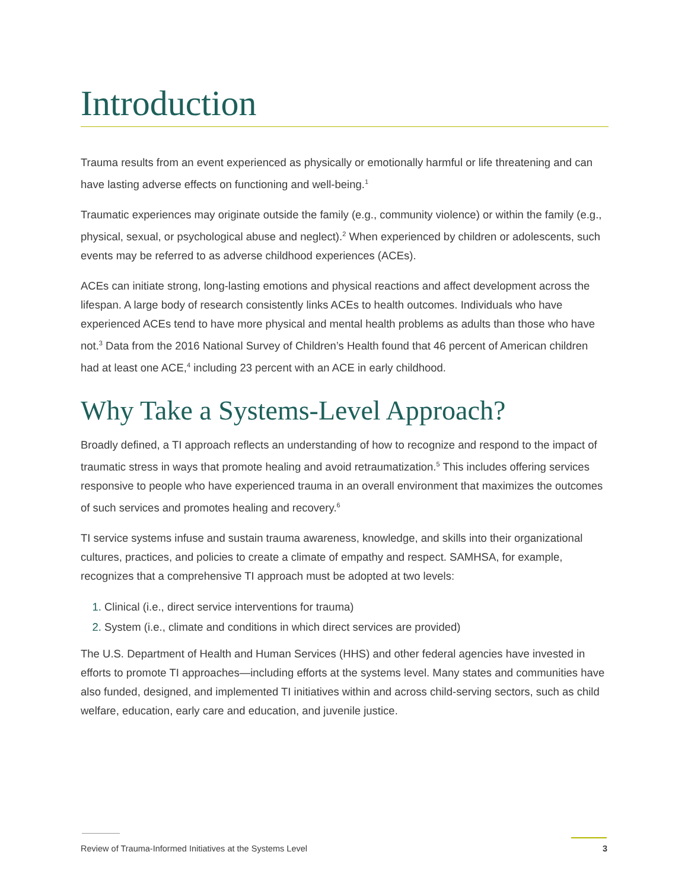Introduction
Trauma results from an event experienced as physically or emotionally harmful or life threatening and can have lasting adverse effects on functioning and well-being.<sup>1</sup>
Traumatic experiences may originate outside the family (e.g., community violence) or within the family (e.g., physical, sexual, or psychological abuse and neglect).<sup>2</sup> When experienced by children or adolescents, such events may be referred to as adverse childhood experiences (ACEs).
ACEs can initiate strong, long-lasting emotions and physical reactions and affect development across the lifespan. A large body of research consistently links ACEs to health outcomes. Individuals who have experienced ACEs tend to have more physical and mental health problems as adults than those who have not.<sup>3</sup> Data from the 2016 National Survey of Children’s Health found that 46 percent of American children had at least one ACE,<sup>4</sup> including 23 percent with an ACE in early childhood.
Why Take a Systems-Level Approach?
Broadly defined, a TI approach reflects an understanding of how to recognize and respond to the impact of traumatic stress in ways that promote healing and avoid retraumatization.<sup>5</sup> This includes offering services responsive to people who have experienced trauma in an overall environment that maximizes the outcomes of such services and promotes healing and recovery.<sup>6</sup>
TI service systems infuse and sustain trauma awareness, knowledge, and skills into their organizational cultures, practices, and policies to create a climate of empathy and respect. SAMHSA, for example, recognizes that a comprehensive TI approach must be adopted at two levels:
Clinical (i.e., direct service interventions for trauma)
System (i.e., climate and conditions in which direct services are provided)
The U.S. Department of Health and Human Services (HHS) and other federal agencies have invested in efforts to promote TI approaches—including efforts at the systems level. Many states and communities have also funded, designed, and implemented TI initiatives within and across child-serving sectors, such as child welfare, education, early care and education, and juvenile justice.
Review of Trauma-Informed Initiatives at the Systems Level 3